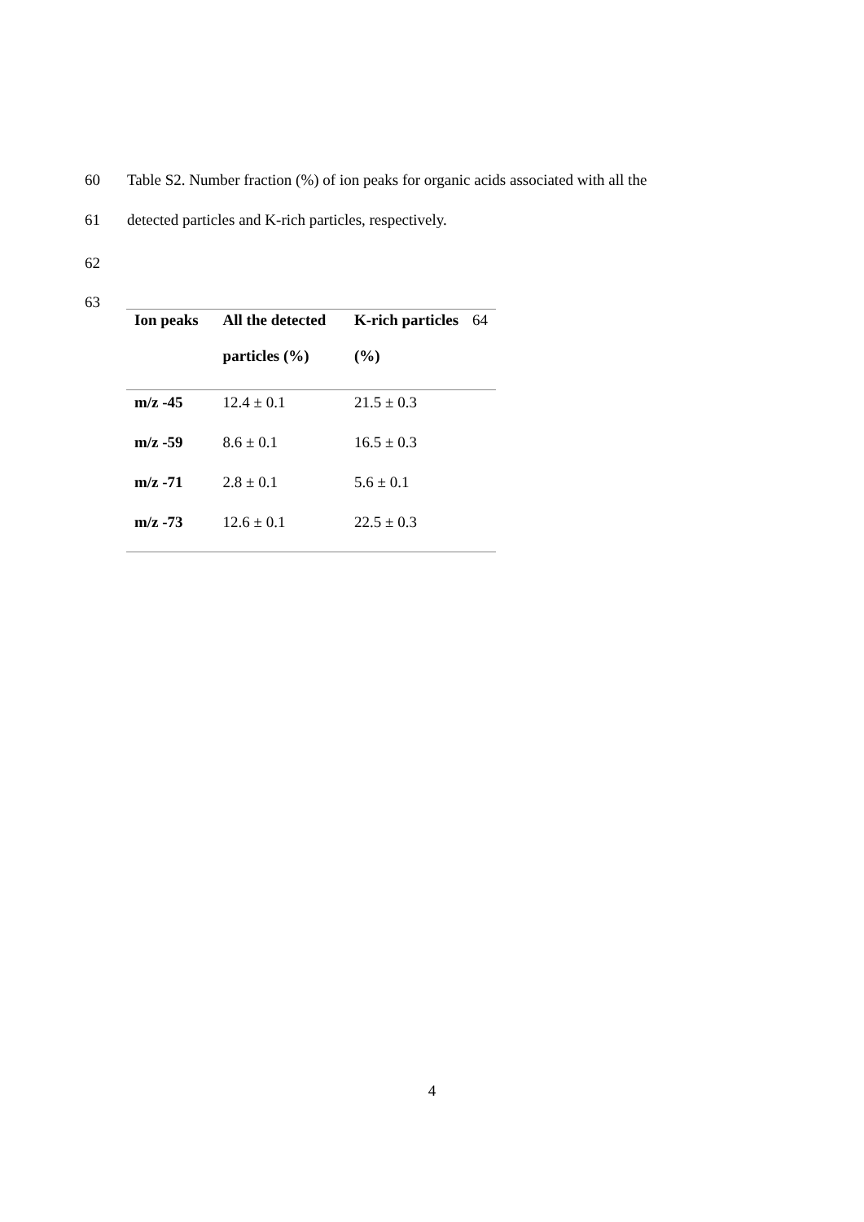60 Table S2. Number fraction (%) of ion peaks for organic acids associated with all the
61 detected particles and K-rich particles, respectively.
62
63
| Ion peaks | All the detected particles (%) | K-rich particles 64 (%) |
| --- | --- | --- |
| m/z -45 | 12.4 ± 0.1 | 21.5 ± 0.3 |
| m/z -59 | 8.6 ± 0.1 | 16.5 ± 0.3 |
| m/z -71 | 2.8 ± 0.1 | 5.6 ± 0.1 |
| m/z -73 | 12.6 ± 0.1 | 22.5 ± 0.3 |
4